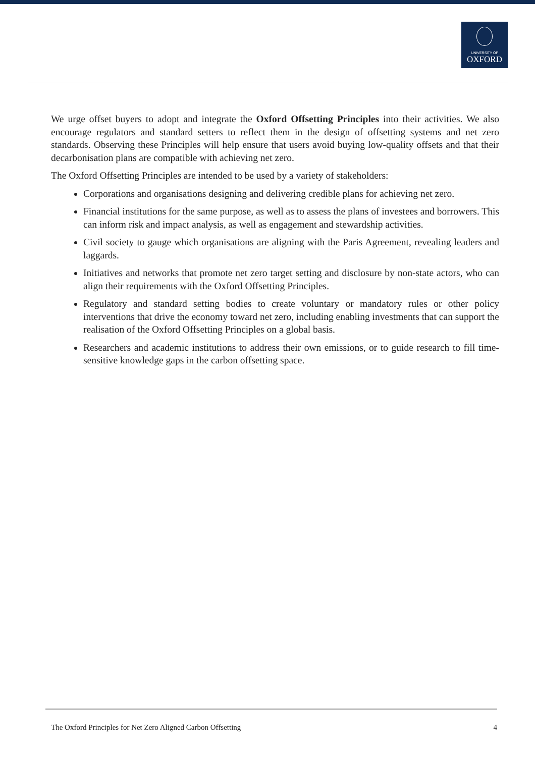UNIVERSITY OF
OXFORD
We urge offset buyers to adopt and integrate the Oxford Offsetting Principles into their activities. We also encourage regulators and standard setters to reflect them in the design of offsetting systems and net zero standards. Observing these Principles will help ensure that users avoid buying low-quality offsets and that their decarbonisation plans are compatible with achieving net zero.
The Oxford Offsetting Principles are intended to be used by a variety of stakeholders:
Corporations and organisations designing and delivering credible plans for achieving net zero.
Financial institutions for the same purpose, as well as to assess the plans of investees and borrowers. This can inform risk and impact analysis, as well as engagement and stewardship activities.
Civil society to gauge which organisations are aligning with the Paris Agreement, revealing leaders and laggards.
Initiatives and networks that promote net zero target setting and disclosure by non-state actors, who can align their requirements with the Oxford Offsetting Principles.
Regulatory and standard setting bodies to create voluntary or mandatory rules or other policy interventions that drive the economy toward net zero, including enabling investments that can support the realisation of the Oxford Offsetting Principles on a global basis.
Researchers and academic institutions to address their own emissions, or to guide research to fill time-sensitive knowledge gaps in the carbon offsetting space.
The Oxford Principles for Net Zero Aligned Carbon Offsetting 4